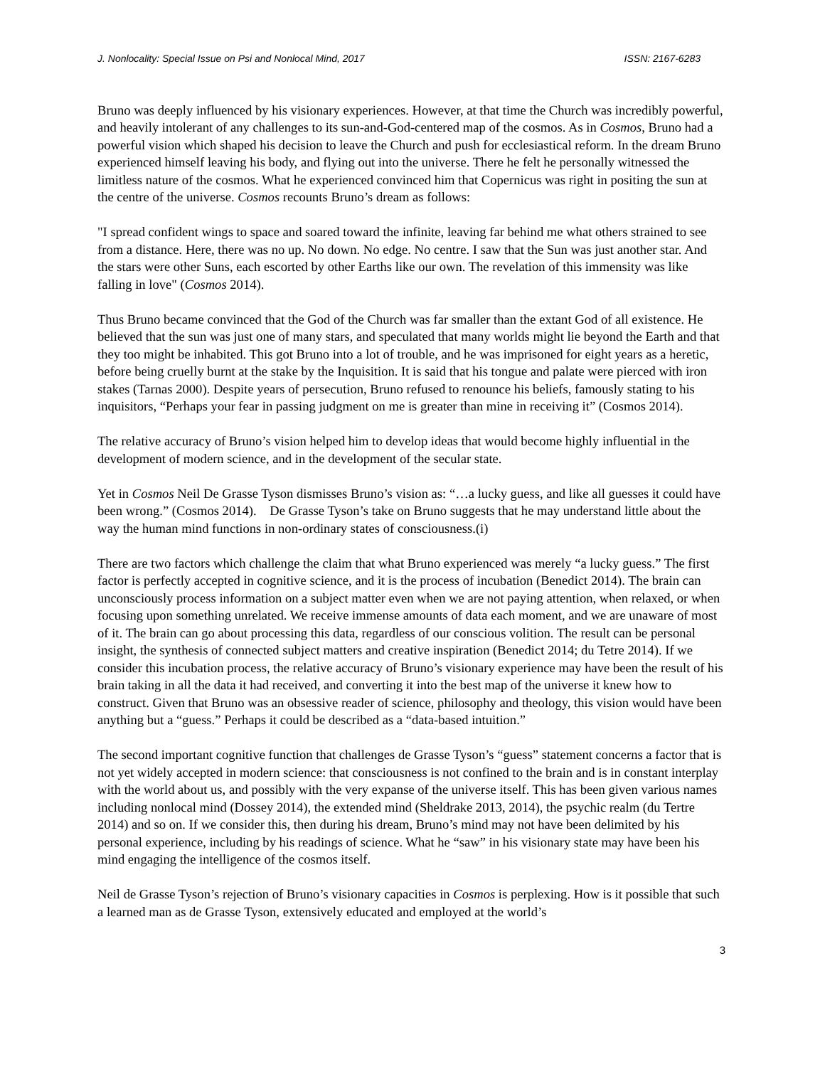J. Nonlocality: Special Issue on Psi and Nonlocal Mind, 2017 ISSN: 2167-6283
Bruno was deeply influenced by his visionary experiences. However, at that time the Church was incredibly powerful, and heavily intolerant of any challenges to its sun-and-God-centered map of the cosmos. As in Cosmos, Bruno had a powerful vision which shaped his decision to leave the Church and push for ecclesiastical reform. In the dream Bruno experienced himself leaving his body, and flying out into the universe. There he felt he personally witnessed the limitless nature of the cosmos. What he experienced convinced him that Copernicus was right in positing the sun at the centre of the universe. Cosmos recounts Bruno’s dream as follows:
"I spread confident wings to space and soared toward the infinite, leaving far behind me what others strained to see from a distance. Here, there was no up. No down. No edge. No centre. I saw that the Sun was just another star. And the stars were other Suns, each escorted by other Earths like our own. The revelation of this immensity was like falling in love" (Cosmos 2014).
Thus Bruno became convinced that the God of the Church was far smaller than the extant God of all existence. He believed that the sun was just one of many stars, and speculated that many worlds might lie beyond the Earth and that they too might be inhabited. This got Bruno into a lot of trouble, and he was imprisoned for eight years as a heretic, before being cruelly burnt at the stake by the Inquisition. It is said that his tongue and palate were pierced with iron stakes (Tarnas 2000). Despite years of persecution, Bruno refused to renounce his beliefs, famously stating to his inquisitors, “Perhaps your fear in passing judgment on me is greater than mine in receiving it” (Cosmos 2014).
The relative accuracy of Bruno’s vision helped him to develop ideas that would become highly influential in the development of modern science, and in the development of the secular state.
Yet in Cosmos Neil De Grasse Tyson dismisses Bruno’s vision as: “…a lucky guess, and like all guesses it could have been wrong.” (Cosmos 2014). De Grasse Tyson’s take on Bruno suggests that he may understand little about the way the human mind functions in non-ordinary states of consciousness.(i)
There are two factors which challenge the claim that what Bruno experienced was merely “a lucky guess.” The first factor is perfectly accepted in cognitive science, and it is the process of incubation (Benedict 2014). The brain can unconsciously process information on a subject matter even when we are not paying attention, when relaxed, or when focusing upon something unrelated. We receive immense amounts of data each moment, and we are unaware of most of it. The brain can go about processing this data, regardless of our conscious volition. The result can be personal insight, the synthesis of connected subject matters and creative inspiration (Benedict 2014; du Tetre 2014). If we consider this incubation process, the relative accuracy of Bruno’s visionary experience may have been the result of his brain taking in all the data it had received, and converting it into the best map of the universe it knew how to construct. Given that Bruno was an obsessive reader of science, philosophy and theology, this vision would have been anything but a “guess.” Perhaps it could be described as a “data-based intuition.”
The second important cognitive function that challenges de Grasse Tyson’s “guess” statement concerns a factor that is not yet widely accepted in modern science: that consciousness is not confined to the brain and is in constant interplay with the world about us, and possibly with the very expanse of the universe itself. This has been given various names including nonlocal mind (Dossey 2014), the extended mind (Sheldrake 2013, 2014), the psychic realm (du Tertre 2014) and so on. If we consider this, then during his dream, Bruno’s mind may not have been delimited by his personal experience, including by his readings of science. What he “saw” in his visionary state may have been his mind engaging the intelligence of the cosmos itself.
Neil de Grasse Tyson’s rejection of Bruno’s visionary capacities in Cosmos is perplexing. How is it possible that such a learned man as de Grasse Tyson, extensively educated and employed at the world’s
3